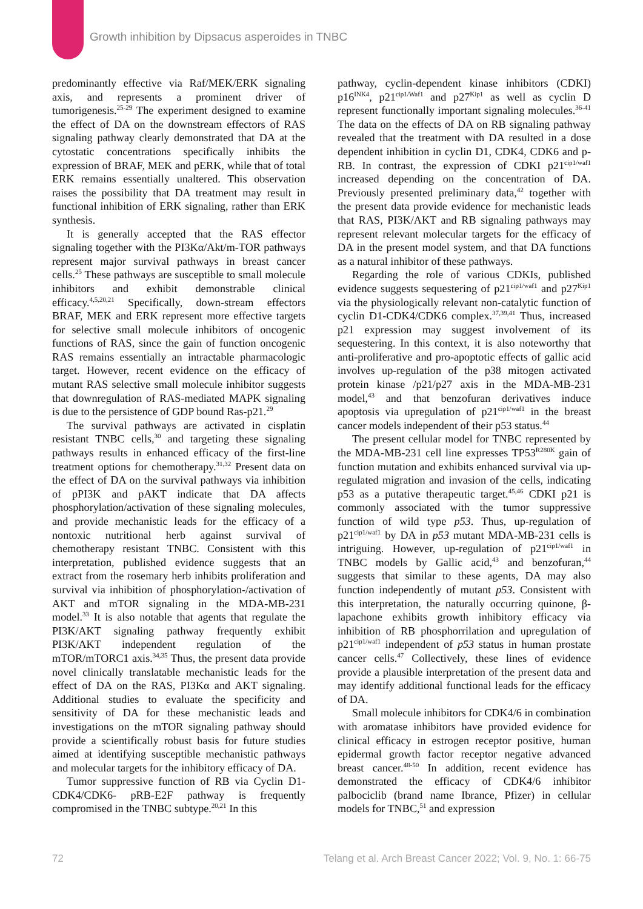Growth inhibition by Dipsacus asperoides in TNBC
predominantly effective via Raf/MEK/ERK signaling axis, and represents a prominent driver of tumorigenesis.<sup>25-29</sup> The experiment designed to examine the effect of DA on the downstream effectors of RAS signaling pathway clearly demonstrated that DA at the cytostatic concentrations specifically inhibits the expression of BRAF, MEK and pERK, while that of total ERK remains essentially unaltered. This observation raises the possibility that DA treatment may result in functional inhibition of ERK signaling, rather than ERK synthesis.
It is generally accepted that the RAS effector signaling together with the PI3Kα/Akt/m-TOR pathways represent major survival pathways in breast cancer cells.<sup>25</sup> These pathways are susceptible to small molecule inhibitors and exhibit demonstrable clinical efficacy.<sup>4,5,20,21</sup> Specifically, down-stream effectors BRAF, MEK and ERK represent more effective targets for selective small molecule inhibitors of oncogenic functions of RAS, since the gain of function oncogenic RAS remains essentially an intractable pharmacologic target. However, recent evidence on the efficacy of mutant RAS selective small molecule inhibitor suggests that downregulation of RAS-mediated MAPK signaling is due to the persistence of GDP bound Ras-p21.<sup>29</sup>
The survival pathways are activated in cisplatin resistant TNBC cells,<sup>30</sup> and targeting these signaling pathways results in enhanced efficacy of the first-line treatment options for chemotherapy.<sup>31,32</sup> Present data on the effect of DA on the survival pathways via inhibition of pPI3K and pAKT indicate that DA affects phosphorylation/activation of these signaling molecules, and provide mechanistic leads for the efficacy of a nontoxic nutritional herb against survival of chemotherapy resistant TNBC. Consistent with this interpretation, published evidence suggests that an extract from the rosemary herb inhibits proliferation and survival via inhibition of phosphorylation-/activation of AKT and mTOR signaling in the MDA-MB-231 model.<sup>33</sup> It is also notable that agents that regulate the PI3K/AKT signaling pathway frequently exhibit PI3K/AKT independent regulation of the mTOR/mTORC1 axis.<sup>34,35</sup> Thus, the present data provide novel clinically translatable mechanistic leads for the effect of DA on the RAS, PI3Kα and AKT signaling. Additional studies to evaluate the specificity and sensitivity of DA for these mechanistic leads and investigations on the mTOR signaling pathway should provide a scientifically robust basis for future studies aimed at identifying susceptible mechanistic pathways and molecular targets for the inhibitory efficacy of DA.
Tumor suppressive function of RB via Cyclin D1-CDK4/CDK6- pRB-E2F pathway is frequently compromised in the TNBC subtype.<sup>20,21</sup> In this
pathway, cyclin-dependent kinase inhibitors (CDKI) p16<sup>INK4</sup>, p21<sup>cip1/Waf1</sup> and p27<sup>Kip1</sup> as well as cyclin D represent functionally important signaling molecules.<sup>36-41</sup> The data on the effects of DA on RB signaling pathway revealed that the treatment with DA resulted in a dose dependent inhibition in cyclin D1, CDK4, CDK6 and p-RB. In contrast, the expression of CDKI p21<sup>cip1/waf1</sup> increased depending on the concentration of DA. Previously presented preliminary data,<sup>42</sup> together with the present data provide evidence for mechanistic leads that RAS, PI3K/AKT and RB signaling pathways may represent relevant molecular targets for the efficacy of DA in the present model system, and that DA functions as a natural inhibitor of these pathways.
Regarding the role of various CDKIs, published evidence suggests sequestering of p21<sup>cip1/waf1</sup> and p27<sup>Kip1</sup> via the physiologically relevant non-catalytic function of cyclin D1-CDK4/CDK6 complex.<sup>37,39,41</sup> Thus, increased p21 expression may suggest involvement of its sequestering. In this context, it is also noteworthy that anti-proliferative and pro-apoptotic effects of gallic acid involves up-regulation of the p38 mitogen activated protein kinase /p21/p27 axis in the MDA-MB-231 model,<sup>43</sup> and that benzofuran derivatives induce apoptosis via upregulation of p21<sup>cip1/waf1</sup> in the breast cancer models independent of their p53 status.<sup>44</sup>
The present cellular model for TNBC represented by the MDA-MB-231 cell line expresses TP53<sup>R280K</sup> gain of function mutation and exhibits enhanced survival via up-regulated migration and invasion of the cells, indicating p53 as a putative therapeutic target.<sup>45,46</sup> CDKI p21 is commonly associated with the tumor suppressive function of wild type p53. Thus, up-regulation of p21<sup>cip1/waf1</sup> by DA in p53 mutant MDA-MB-231 cells is intriguing. However, up-regulation of p21<sup>cip1/waf1</sup> in TNBC models by Gallic acid,<sup>43</sup> and benzofuran,<sup>44</sup> suggests that similar to these agents, DA may also function independently of mutant p53. Consistent with this interpretation, the naturally occurring quinone, β-lapachone exhibits growth inhibitory efficacy via inhibition of RB phosphorrilation and upregulation of p21<sup>cip1/waf1</sup> independent of p53 status in human prostate cancer cells.<sup>47</sup> Collectively, these lines of evidence provide a plausible interpretation of the present data and may identify additional functional leads for the efficacy of DA.
Small molecule inhibitors for CDK4/6 in combination with aromatase inhibitors have provided evidence for clinical efficacy in estrogen receptor positive, human epidermal growth factor receptor negative advanced breast cancer.<sup>48-50</sup> In addition, recent evidence has demonstrated the efficacy of CDK4/6 inhibitor palbociclib (brand name Ibrance, Pfizer) in cellular models for TNBC,<sup>51</sup> and expression
72
Telang et al. Arch Breast Cancer 2022; Vol. 9, No. 1: 66-75